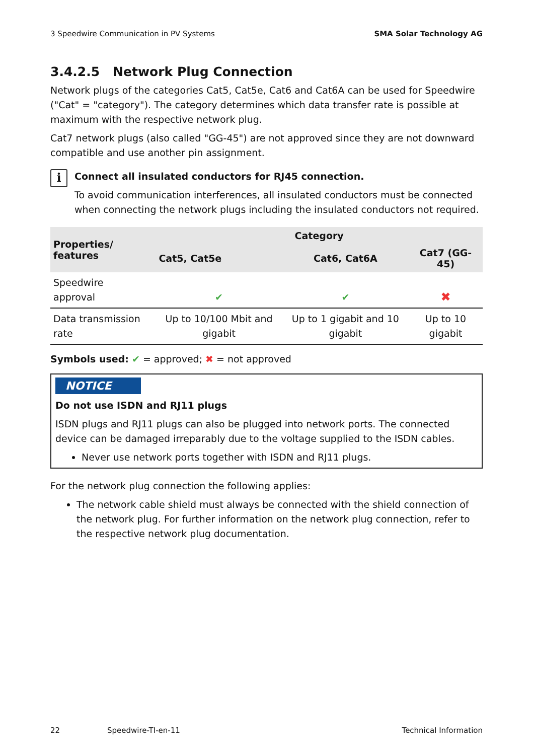3 Speedwire Communication in PV Systems SMA Solar Technology AG
3.4.2.5 Network Plug Connection
Network plugs of the categories Cat5, Cat5e, Cat6 and Cat6A can be used for Speedwire ("Cat" = "category"). The category determines which data transfer rate is possible at maximum with the respective network plug.
Cat7 network plugs (also called "GG-45") are not approved since they are not downward compatible and use another pin assignment.
i
Connect all insulated conductors for RJ45 connection.
To avoid communication interferences, all insulated conductors must be connected when connecting the network plugs including the insulated conductors not required.
| Properties/ features | Category | | |
| --- | --- | --- | --- |
| | Cat5, Cat5e | Cat6, Cat6A | Cat7 (GG-45) |
| Speedwire approval | ✔ | ✔ | ✖ |
| Data transmission rate | Up to 10/100 Mbit and gigabit | Up to 1 gigabit and 10 gigabit | Up to 10 gigabit |
Symbols used: ✔ = approved; ✖ = not approved
NOTICE
Do not use ISDN and RJ11 plugs
ISDN plugs and RJ11 plugs can also be plugged into network ports. The connected device can be damaged irreparably due to the voltage supplied to the ISDN cables.
Never use network ports together with ISDN and RJ11 plugs.
For the network plug connection the following applies:
The network cable shield must always be connected with the shield connection of the network plug. For further information on the network plug connection, refer to the respective network plug documentation.
22 Speedwire-TI-en-11 Technical Information